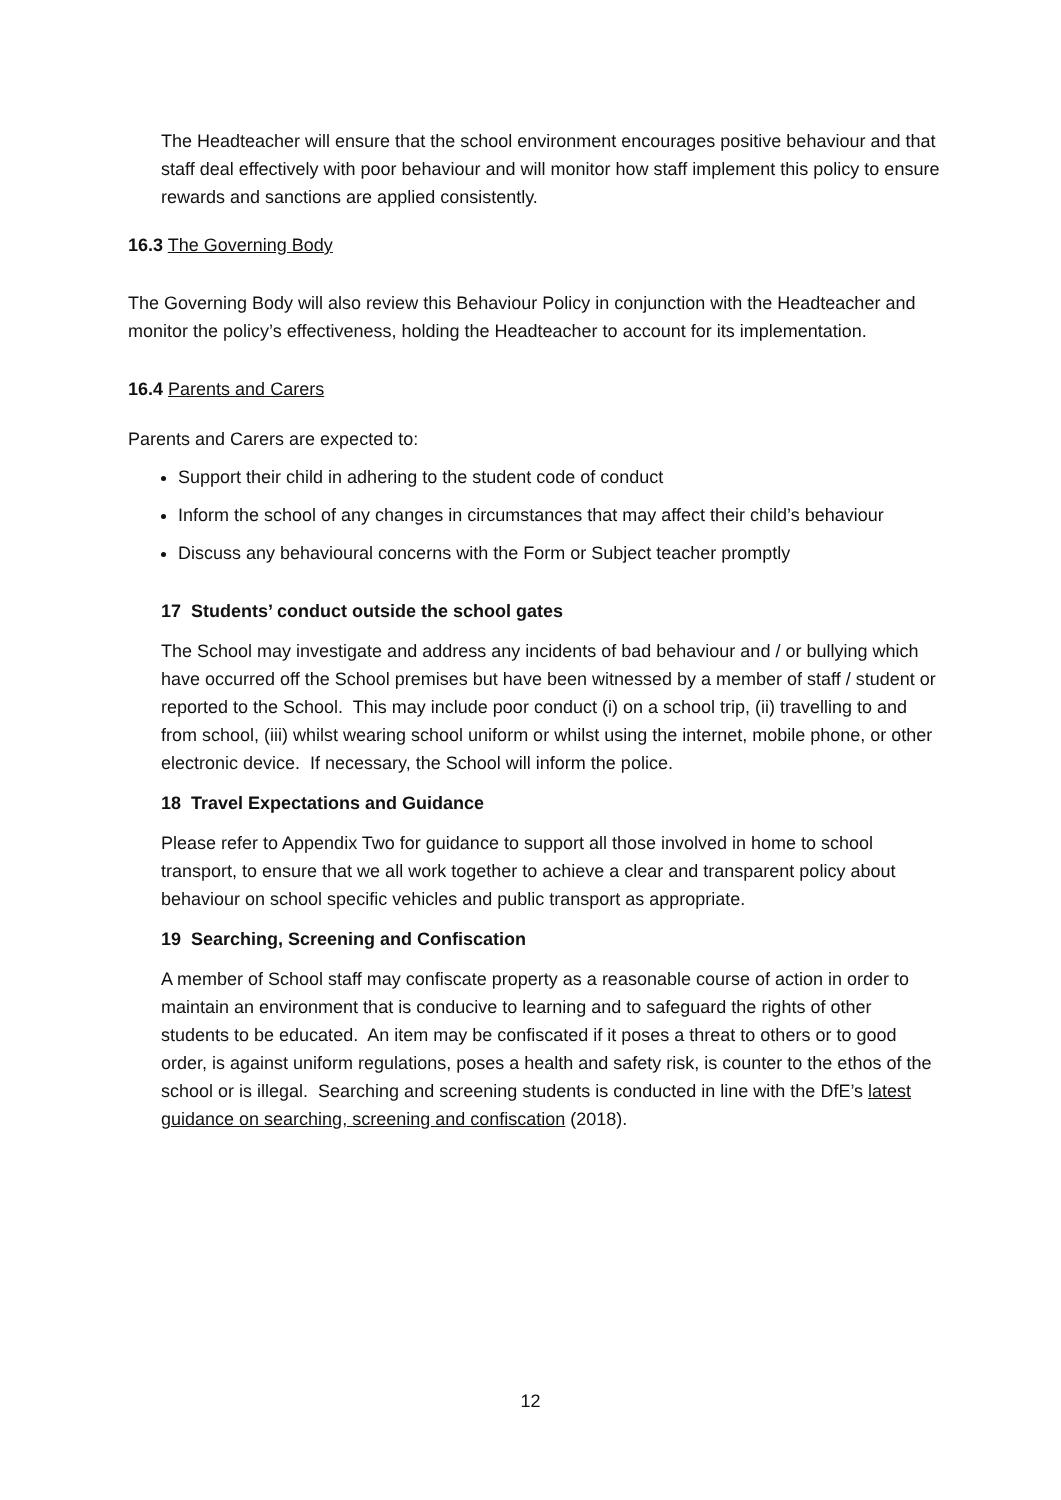The Headteacher will ensure that the school environment encourages positive behaviour and that staff deal effectively with poor behaviour and will monitor how staff implement this policy to ensure rewards and sanctions are applied consistently.
16.3 The Governing Body
The Governing Body will also review this Behaviour Policy in conjunction with the Headteacher and monitor the policy’s effectiveness, holding the Headteacher to account for its implementation.
16.4 Parents and Carers
Parents and Carers are expected to:
Support their child in adhering to the student code of conduct
Inform the school of any changes in circumstances that may affect their child’s behaviour
Discuss any behavioural concerns with the Form or Subject teacher promptly
17 Students’ conduct outside the school gates
The School may investigate and address any incidents of bad behaviour and / or bullying which have occurred off the School premises but have been witnessed by a member of staff / student or reported to the School. This may include poor conduct (i) on a school trip, (ii) travelling to and from school, (iii) whilst wearing school uniform or whilst using the internet, mobile phone, or other electronic device. If necessary, the School will inform the police.
18 Travel Expectations and Guidance
Please refer to Appendix Two for guidance to support all those involved in home to school transport, to ensure that we all work together to achieve a clear and transparent policy about behaviour on school specific vehicles and public transport as appropriate.
19 Searching, Screening and Confiscation
A member of School staff may confiscate property as a reasonable course of action in order to maintain an environment that is conducive to learning and to safeguard the rights of other students to be educated. An item may be confiscated if it poses a threat to others or to good order, is against uniform regulations, poses a health and safety risk, is counter to the ethos of the school or is illegal. Searching and screening students is conducted in line with the DfE’s latest guidance on searching, screening and confiscation (2018).
12